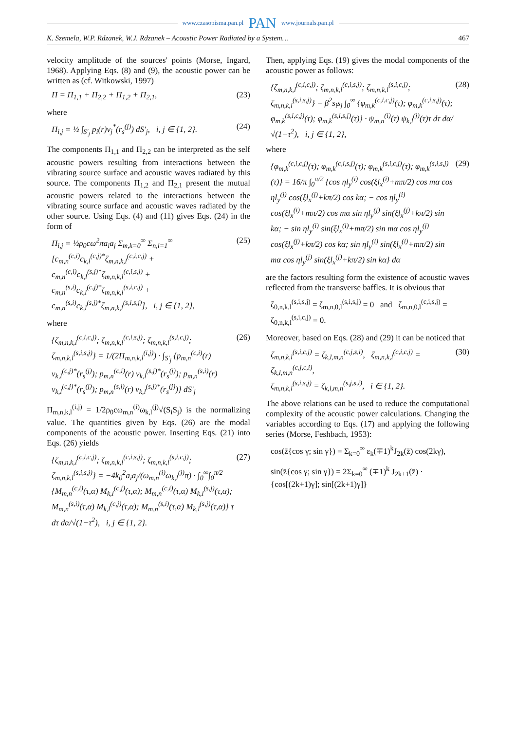www.czasopisma.pan.pl PAN www.journals.pan.pl
K. Szemela, W.P. Rdzanek, W.J. Rdzanek – Acoustic Power Radiated by a System… 467
velocity amplitude of the sources' points (Morse, Ingard, 1968). Applying Eqs. (8) and (9), the acoustic power can be written as (cf. Witkowski, 1997)
Π = Π<sub>1,1</sub> + Π<sub>2,2</sub> + Π<sub>1,2</sub> + Π<sub>2,1</sub>, (23)
where
Π<sub>i,j</sub> = ½ ∫<sub>S′<sub>j</sub></sub> p<sub>i</sub>(r)v<sub>j</sub><sup>*</sup>(r<sub>s</sub><sup>(j)</sup>) dS′<sub>j</sub>, i, j ∈ {1, 2}. (24)
The components Π<sub>1,1</sub> and Π<sub>2,2</sub> can be interpreted as the self acoustic powers resulting from interactions between the vibrating source surface and acoustic waves radiated by this source. The components Π<sub>1,2</sub> and Π<sub>2,1</sub> present the mutual acoustic powers related to the interactions between the vibrating source surface and acoustic waves radiated by the other source. Using Eqs. (4) and (11) gives Eqs. (24) in the form of
Π<sub>i,j</sub> = ½ρ<sub>0</sub>cω<sup>2</sup>πa<sub>i</sub>a<sub>j</sub> Σ<sub>m,k=0</sub><sup>∞</sup> Σ<sub>n,l=1</sub><sup>∞</sup> [c<sub>m,n</sub><sup>(c,i)</sup>c<sub>k,l</sub><sup>(c,j)*</sup>ζ<sub>m,n,k,l</sub><sup>(c,i,c,j)</sup> + c<sub>m,n</sub><sup>(c,i)</sup>c<sub>k,l</sub><sup>(s,j)*</sup>ζ<sub>m,n,k,l</sub><sup>(c,i,s,j)</sup> + c<sub>m,n</sub><sup>(s,i)</sup>c<sub>k,l</sub><sup>(c,j)*</sup>ζ<sub>m,n,k,l</sub><sup>(s,i,c,j)</sup> + c<sub>m,n</sub><sup>(s,i)</sup>c<sub>k,l</sub><sup>(s,j)*</sup>ζ<sub>m,n,k,l</sub><sup>(s,i,s,j)</sup>], i, j ∈ {1, 2}, (25)
where
{ζ<sub>m,n,k,l</sub><sup>(c,i,c,j)</sup>; ζ<sub>m,n,k,l</sub><sup>(c,i,s,j)</sup>; ζ<sub>m,n,k,l</sub><sup>(s,i,c,j)</sup>; ζ<sub>m,n,k,l</sub><sup>(s,i,s,j)</sup>} = 1/(2Π<sub>m,n,k,l</sub><sup>(i,j)</sup>) · ∫<sub>S′<sub>j</sub></sub> {p<sub>m,n</sub><sup>(c,i)</sup>(r) v<sub>k,l</sub><sup>(c,j)*</sup>(r<sub>s</sub><sup>(j)</sup>); p<sub>m,n</sub><sup>(c,i)</sup>(r) v<sub>k,l</sub><sup>(s,j)*</sup>(r<sub>s</sub><sup>(j)</sup>); p<sub>m,n</sub><sup>(s,i)</sup>(r) v<sub>k,l</sub><sup>(c,j)*</sup>(r<sub>s</sub><sup>(j)</sup>); p<sub>m,n</sub><sup>(s,i)</sup>(r) v<sub>k,l</sub><sup>(s,j)*</sup>(r<sub>s</sub><sup>(j)</sup>)} dS′<sub>j</sub> (26)
Π<sub>m,n,k,l</sub><sup>(i,j)</sup> = 1/2ρ<sub>0</sub>cω<sub>m,n</sub><sup>(i)</sup>ω<sub>k,l</sub><sup>(j)</sup>√(S<sub>i</sub>S<sub>j</sub>) is the normalizing value. The quantities given by Eqs. (26) are the modal components of the acoustic power. Inserting Eqs. (21) into Eqs. (26) yields
{ζ<sub>m,n,k,l</sub><sup>(c,i,c,j)</sup>; ζ<sub>m,n,k,l</sub><sup>(c,i,s,j)</sup>; ζ<sub>m,n,k,l</sub><sup>(s,i,c,j)</sup>; ζ<sub>m,n,k,l</sub><sup>(s,i,s,j)</sup>} = −4k<sub>0</sub><sup>2</sup>a<sub>i</sub>a<sub>j</sub>/(ω<sub>m,n</sub><sup>(i)</sup>ω<sub>k,l</sub><sup>(j)</sup>π) · ∫<sub>0</sub><sup>∞</sup>∫<sub>0</sub><sup>π/2</sup> {M<sub>m,n</sub><sup>(c,i)</sup>(τ,α) M<sub>k,l</sub><sup>(c,j)</sup>(τ,α); M<sub>m,n</sub><sup>(c,i)</sup>(τ,α) M<sub>k,l</sub><sup>(s,j)</sup>(τ,α); M<sub>m,n</sub><sup>(s,i)</sup>(τ,α) M<sub>k,l</sub><sup>(c,j)</sup>(τ,α); M<sub>m,n</sub><sup>(s,i)</sup>(τ,α) M<sub>k,l</sub><sup>(s,j)</sup>(τ,α)} τ dτ dα/√(1−τ<sup>2</sup>), i, j ∈ {1, 2}. (27)
Then, applying Eqs. (19) gives the modal components of the acoustic power as follows:
{ζ<sub>m,n,k,l</sub><sup>(c,i,c,j)</sup>; ζ<sub>m,n,k,l</sub><sup>(c,i,s,j)</sup>; ζ<sub>m,n,k,l</sub><sup>(s,i,c,j)</sup>; ζ<sub>m,n,k,l</sub><sup>(s,i,s,j)</sup>} = β<sup>2</sup>s<sub>i</sub>s<sub>j</sub> ∫<sub>0</sub><sup>∞</sup> {φ<sub>m,k</sub><sup>(c,i,c,j)</sup>(τ); φ<sub>m,k</sub><sup>(c,i,s,j)</sup>(τ); φ<sub>m,k</sub><sup>(s,i,c,j)</sup>(τ); φ<sub>m,k</sub><sup>(s,i,s,j)</sup>(τ)} · ψ<sub>m,n</sub><sup>(i)</sup>(τ) ψ<sub>k,l</sub><sup>(j)</sup>(τ)τ dτ dα/√(1−τ<sup>2</sup>), i, j ∈ {1, 2}, (28)
where
{φ<sub>m,k</sub><sup>(c,i,c,j)</sup>(τ); φ<sub>m,k</sub><sup>(c,i,s,j)</sup>(τ); φ<sub>m,k</sub><sup>(s,i,c,j)</sup>(τ); φ<sub>m,k</sub><sup>(s,i,s,j)</sup>(τ)} = 16/π ∫<sub>0</sub><sup>π/2</sup> {cos ηl<sub>y</sub><sup>(i)</sup> cos(ξl<sub>x</sub><sup>(i)</sup>+mπ/2) cos mα cos ηl<sub>y</sub><sup>(j)</sup> cos(ξl<sub>x</sub><sup>(j)</sup>+kπ/2) cos kα; − cos ηl<sub>y</sub><sup>(i)</sup> cos(ξl<sub>x</sub><sup>(i)</sup>+mπ/2) cos mα sin ηl<sub>y</sub><sup>(j)</sup> sin(ξl<sub>x</sub><sup>(j)</sup>+kπ/2) sin kα; − sin ηl<sub>y</sub><sup>(i)</sup> sin(ξl<sub>x</sub><sup>(i)</sup>+mπ/2) sin mα cos ηl<sub>y</sub><sup>(j)</sup> cos(ξl<sub>x</sub><sup>(j)</sup>+kπ/2) cos kα; sin ηl<sub>y</sub><sup>(i)</sup> sin(ξl<sub>x</sub><sup>(i)</sup>+mπ/2) sin mα cos ηl<sub>y</sub><sup>(j)</sup> sin(ξl<sub>x</sub><sup>(j)</sup>+kπ/2) sin kα} dα (29)
are the factors resulting form the existence of acoustic waves reflected from the transverse baffles. It is obvious that
ζ<sub>0,n,k,l</sub><sup>(s,i,s,j)</sup> = ζ<sub>m,n,0,l</sub><sup>(s,i,s,j)</sup> = 0 and ζ<sub>m,n,0,l</sub><sup>(c,i,s,j)</sup> = ζ<sub>0,n,k,l</sub><sup>(s,i,c,j)</sup> = 0.
Moreover, based on Eqs. (28) and (29) it can be noticed that
ζ<sub>m,n,k,l</sub><sup>(s,i,c,j)</sup> = ζ<sub>k,l,m,n</sub><sup>(c,j,s,i)</sup>, ζ<sub>m,n,k,l</sub><sup>(c,i,c,j)</sup> = ζ<sub>k,l,m,n</sub><sup>(c,j,c,i)</sup>,
ζ<sub>m,n,k,l</sub><sup>(s,i,s,j)</sup> = ζ<sub>k,l,m,n</sub><sup>(s,j,s,i)</sup>, i ∈ {1, 2}. (30)
The above relations can be used to reduce the computational complexity of the acoustic power calculations. Changing the variables according to Eqs. (17) and applying the following series (Morse, Feshbach, 1953):
cos(z̄{cos γ; sin γ}) = Σ<sub>k=0</sub><sup>∞</sup> ε<sub>k</sub>(∓1)<sup>k</sup>J<sub>2k</sub>(z̄) cos(2kγ),
sin(z̄{cos γ; sin γ}) = 2Σ<sub>k=0</sub><sup>∞</sup> (∓1)<sup>k</sup> J<sub>2k+1</sub>(z̄) · {cos[(2k+1)γ]; sin[(2k+1)γ]}